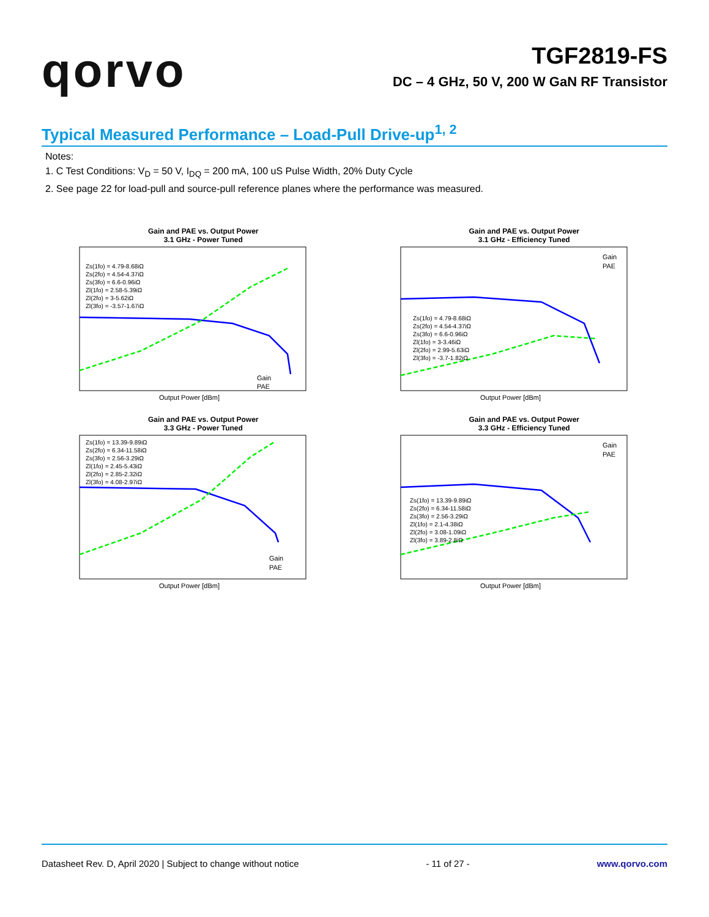qorvo
TGF2819-FS
DC – 4 GHz, 50 V, 200 W GaN RF Transistor
Typical Measured Performance – Load-Pull Drive-up<sup>1, 2</sup>
Notes:
1. C Test Conditions: V<sub>D</sub> = 50 V, I<sub>DQ</sub> = 200 mA, 100 uS Pulse Width, 20% Duty Cycle
2. See page 22 for load-pull and source-pull reference planes where the performance was measured.
Gain and PAE vs. Output Power
3.1 GHz - Power Tuned
Zs(1fo) = 4.79-8.68iΩ
Zs(2fo) = 4.54-4.37iΩ
Zs(3fo) = 6.6-0.96iΩ
Zl(1fo) = 2.58-5.39iΩ
Zl(2fo) = 3-5.62iΩ
Zl(3fo) = -3.57-1.67iΩ
Gain
PAE
Output Power [dBm]
Gain and PAE vs. Output Power
3.1 GHz - Efficiency Tuned
Zs(1fo) = 4.79-8.68iΩ
Zs(2fo) = 4.54-4.37iΩ
Zs(3fo) = 6.6-0.96iΩ
Zl(1fo) = 3-3.46iΩ
Zl(2fo) = 2.99-5.63iΩ
Zl(3fo) = -3.7-1.82iΩ
Gain
PAE
Output Power [dBm]
Gain and PAE vs. Output Power
3.3 GHz - Power Tuned
Zs(1fo) = 13.39-9.89iΩ
Zs(2fo) = 6.34-11.58iΩ
Zs(3fo) = 2.56-3.29iΩ
Zl(1fo) = 2.45-5.43iΩ
Zl(2fo) = 2.85-2.32iΩ
Zl(3fo) = 4.08-2.97iΩ
Gain
PAE
Output Power [dBm]
Gain and PAE vs. Output Power
3.3 GHz - Efficiency Tuned
Zs(1fo) = 13.39-9.89iΩ
Zs(2fo) = 6.34-11.58iΩ
Zs(3fo) = 2.56-3.29iΩ
Zl(1fo) = 2.1-4.38iΩ
Zl(2fo) = 3.08-1.09iΩ
Zl(3fo) = 3.89-2.8iΩ
Gain
PAE
Output Power [dBm]
Datasheet Rev. D, April 2020 | Subject to change without notice - 11 of 27 - www.qorvo.com